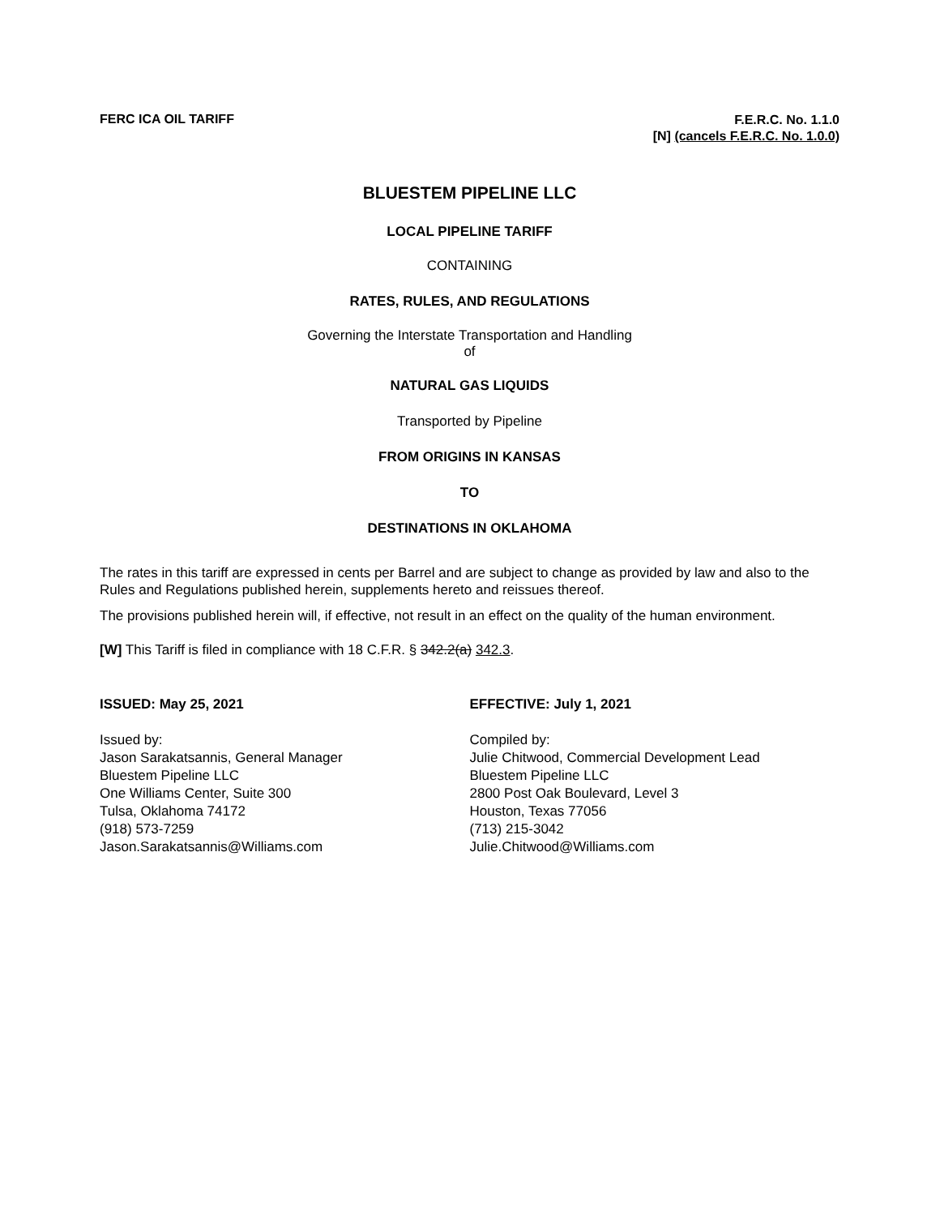FERC ICA OIL TARIFF
F.E.R.C. No. 1.1.0
[N] (cancels F.E.R.C. No. 1.0.0)
BLUESTEM PIPELINE LLC
LOCAL PIPELINE TARIFF
CONTAINING
RATES, RULES, AND REGULATIONS
Governing the Interstate Transportation and Handling
of
NATURAL GAS LIQUIDS
Transported by Pipeline
FROM ORIGINS IN KANSAS
TO
DESTINATIONS IN OKLAHOMA
The rates in this tariff are expressed in cents per Barrel and are subject to change as provided by law and also to the Rules and Regulations published herein, supplements hereto and reissues thereof.
The provisions published herein will, if effective, not result in an effect on the quality of the human environment.
[W] This Tariff is filed in compliance with 18 C.F.R. § 342.2(a) 342.3.
ISSUED: May 25, 2021
Issued by:
Jason Sarakatsannis, General Manager
Bluestem Pipeline LLC
One Williams Center, Suite 300
Tulsa, Oklahoma 74172
(918) 573-7259
Jason.Sarakatsannis@Williams.com
EFFECTIVE: July 1, 2021
Compiled by:
Julie Chitwood, Commercial Development Lead
Bluestem Pipeline LLC
2800 Post Oak Boulevard, Level 3
Houston, Texas 77056
(713) 215-3042
Julie.Chitwood@Williams.com